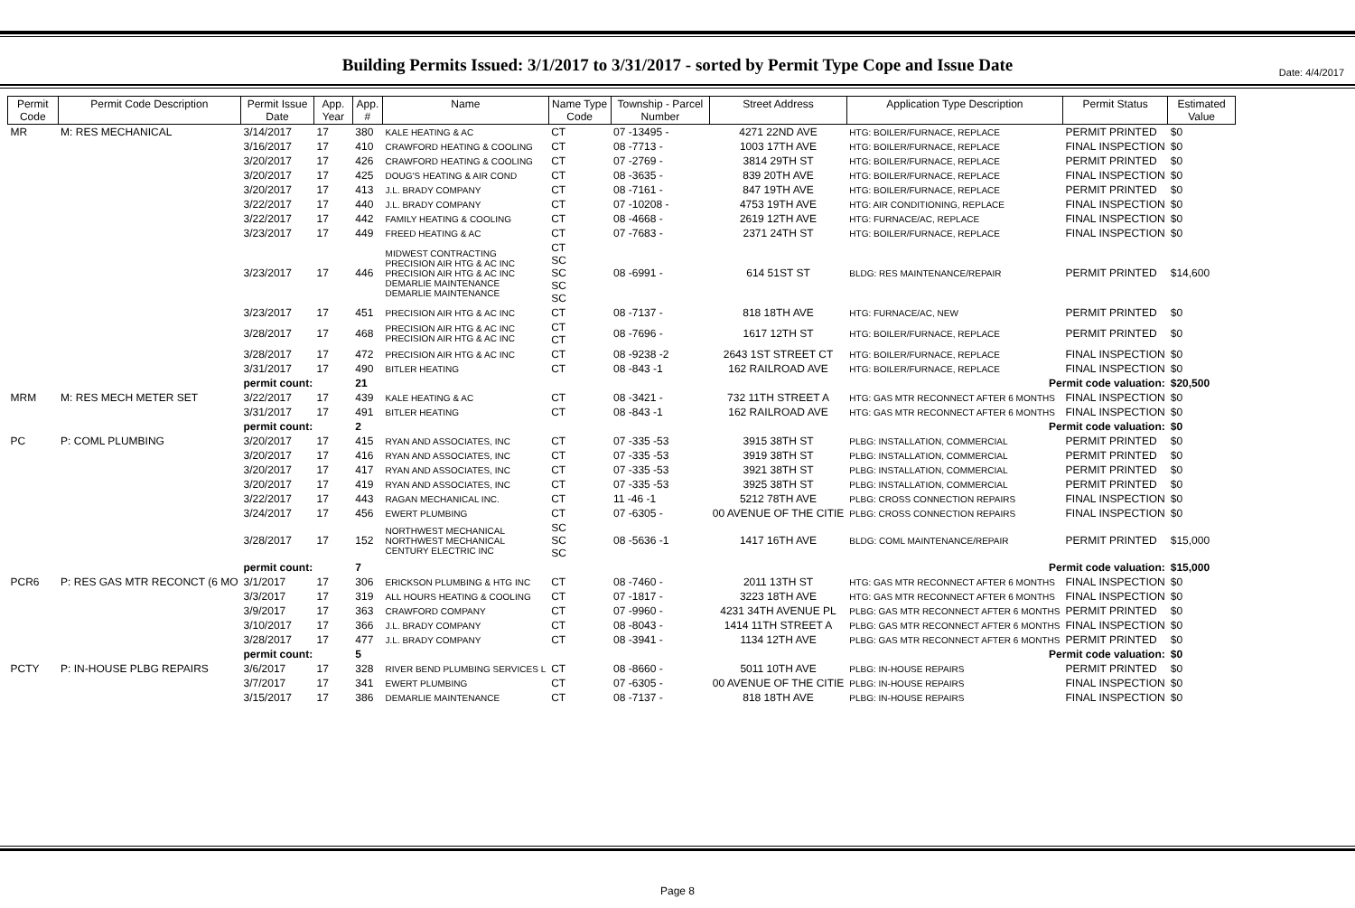Date: 4/4/2017
Building Permits Issued: 3/1/2017 to 3/31/2017 - sorted by Permit Type Cope and Issue Date
| Permit Code | Permit Code Description | Permit Issue Date | App. Year | App. # | Name | Name Type Code | Township - Parcel Number | Street Address | Application Type Description | Permit Status | Estimated Value |
| --- | --- | --- | --- | --- | --- | --- | --- | --- | --- | --- | --- |
| MR | M: RES MECHANICAL | 3/14/2017 | 17 | 380 | KALE HEATING & AC | CT | 07 -13495 - | 4271 22ND AVE | HTG: BOILER/FURNACE, REPLACE | PERMIT PRINTED | $0 |
| | | 3/16/2017 | 17 | 410 | CRAWFORD HEATING & COOLING | CT | 08 -7713 - | 1003 17TH AVE | HTG: BOILER/FURNACE, REPLACE | FINAL INSPECTION | $0 |
| | | 3/20/2017 | 17 | 426 | CRAWFORD HEATING & COOLING | CT | 07 -2769 - | 3814 29TH ST | HTG: BOILER/FURNACE, REPLACE | PERMIT PRINTED | $0 |
| | | 3/20/2017 | 17 | 425 | DOUG'S HEATING & AIR COND | CT | 08 -3635 - | 839 20TH AVE | HTG: BOILER/FURNACE, REPLACE | FINAL INSPECTION | $0 |
| | | 3/20/2017 | 17 | 413 | J.L. BRADY COMPANY | CT | 08 -7161 - | 847 19TH AVE | HTG: BOILER/FURNACE, REPLACE | PERMIT PRINTED | $0 |
| | | 3/22/2017 | 17 | 440 | J.L. BRADY COMPANY | CT | 07 -10208 - | 4753 19TH AVE | HTG: AIR CONDITIONING, REPLACE | FINAL INSPECTION | $0 |
| | | 3/22/2017 | 17 | 442 | FAMILY HEATING & COOLING | CT | 08 -4668 - | 2619 12TH AVE | HTG: FURNACE/AC, REPLACE | FINAL INSPECTION | $0 |
| | | 3/23/2017 | 17 | 449 | FREED HEATING & AC | CT | 07 -7683 - | 2371 24TH ST | HTG: BOILER/FURNACE, REPLACE | FINAL INSPECTION | $0 |
| | | 3/23/2017 | 17 | 446 | MIDWEST CONTRACTING PRECISION AIR HTG & AC INC PRECISION AIR HTG & AC INC DEMARLIE MAINTENANCE DEMARLIE MAINTENANCE | CT SC SC SC SC | 08 -6991 - | 614 51ST ST | BLDG: RES MAINTENANCE/REPAIR | PERMIT PRINTED | $14,600 |
| | | 3/23/2017 | 17 | 451 | PRECISION AIR HTG & AC INC | CT | 08 -7137 - | 818 18TH AVE | HTG: FURNACE/AC, NEW | PERMIT PRINTED | $0 |
| | | 3/28/2017 | 17 | 468 | PRECISION AIR HTG & AC INC PRECISION AIR HTG & AC INC | CT CT | 08 -7696 - | 1617 12TH ST | HTG: BOILER/FURNACE, REPLACE | PERMIT PRINTED | $0 |
| | | 3/28/2017 | 17 | 472 | PRECISION AIR HTG & AC INC | CT | 08 -9238 -2 | 2643 1ST STREET CT | HTG: BOILER/FURNACE, REPLACE | FINAL INSPECTION | $0 |
| | | 3/31/2017 | 17 | 490 | BITLER HEATING | CT | 08 -843 -1 | 162 RAILROAD AVE | HTG: BOILER/FURNACE, REPLACE | FINAL INSPECTION | $0 |
| | | permit count: | | 21 | Permit code valuation: | | | | | | $20,500 |
| MRM | M: RES MECH METER SET | 3/22/2017 | 17 | 439 | KALE HEATING & AC | CT | 08 -3421 - | 732 11TH STREET A | HTG: GAS MTR RECONNECT AFTER 6 MONTHS | FINAL INSPECTION | $0 |
| | | 3/31/2017 | 17 | 491 | BITLER HEATING | CT | 08 -843 -1 | 162 RAILROAD AVE | HTG: GAS MTR RECONNECT AFTER 6 MONTHS | FINAL INSPECTION | $0 |
| | | permit count: | | 2 | Permit code valuation: | | | | | | $0 |
| PC | P: COML PLUMBING | 3/20/2017 | 17 | 415 | RYAN AND ASSOCIATES, INC | CT | 07 -335 -53 | 3915 38TH ST | PLBG: INSTALLATION, COMMERCIAL | PERMIT PRINTED | $0 |
| | | 3/20/2017 | 17 | 416 | RYAN AND ASSOCIATES, INC | CT | 07 -335 -53 | 3919 38TH ST | PLBG: INSTALLATION, COMMERCIAL | PERMIT PRINTED | $0 |
| | | 3/20/2017 | 17 | 417 | RYAN AND ASSOCIATES, INC | CT | 07 -335 -53 | 3921 38TH ST | PLBG: INSTALLATION, COMMERCIAL | PERMIT PRINTED | $0 |
| | | 3/20/2017 | 17 | 419 | RYAN AND ASSOCIATES, INC | CT | 07 -335 -53 | 3925 38TH ST | PLBG: INSTALLATION, COMMERCIAL | PERMIT PRINTED | $0 |
| | | 3/22/2017 | 17 | 443 | RAGAN MECHANICAL INC. | CT | 11 -46 -1 | 5212 78TH AVE | PLBG: CROSS CONNECTION REPAIRS | FINAL INSPECTION | $0 |
| | | 3/24/2017 | 17 | 456 | EWERT PLUMBING | CT | 07 -6305 - | 00 AVENUE OF THE CITIE | PLBG: CROSS CONNECTION REPAIRS | FINAL INSPECTION | $0 |
| | | 3/28/2017 | 17 | 152 | NORTHWEST MECHANICAL NORTHWEST MECHANICAL CENTURY ELECTRIC INC | SC SC SC | 08 -5636 -1 | 1417 16TH AVE | BLDG: COML MAINTENANCE/REPAIR | PERMIT PRINTED | $15,000 |
| | | permit count: | | 7 | Permit code valuation: | | | | | | $15,000 |
| PCR6 | P: RES GAS MTR RECONCT (6 MO | 3/1/2017 | 17 | 306 | ERICKSON PLUMBING & HTG INC | CT | 08 -7460 - | 2011 13TH ST | HTG: GAS MTR RECONNECT AFTER 6 MONTHS | FINAL INSPECTION | $0 |
| | | 3/3/2017 | 17 | 319 | ALL HOURS HEATING & COOLING | CT | 07 -1817 - | 3223 18TH AVE | HTG: GAS MTR RECONNECT AFTER 6 MONTHS | FINAL INSPECTION | $0 |
| | | 3/9/2017 | 17 | 363 | CRAWFORD COMPANY | CT | 07 -9960 - | 4231 34TH AVENUE PL | PLBG: GAS MTR RECONNECT AFTER 6 MONTHS | PERMIT PRINTED | $0 |
| | | 3/10/2017 | 17 | 366 | J.L. BRADY COMPANY | CT | 08 -8043 - | 1414 11TH STREET A | PLBG: GAS MTR RECONNECT AFTER 6 MONTHS | FINAL INSPECTION | $0 |
| | | 3/28/2017 | 17 | 477 | J.L. BRADY COMPANY | CT | 08 -3941 - | 1134 12TH AVE | PLBG: GAS MTR RECONNECT AFTER 6 MONTHS | PERMIT PRINTED | $0 |
| | | permit count: | | 5 | Permit code valuation: | | | | | | $0 |
| PCTY | P: IN-HOUSE PLBG REPAIRS | 3/6/2017 | 17 | 328 | RIVER BEND PLUMBING SERVICES L | CT | 08 -8660 - | 5011 10TH AVE | PLBG: IN-HOUSE REPAIRS | PERMIT PRINTED | $0 |
| | | 3/7/2017 | 17 | 341 | EWERT PLUMBING | CT | 07 -6305 - | 00 AVENUE OF THE CITIE | PLBG: IN-HOUSE REPAIRS | FINAL INSPECTION | $0 |
| | | 3/15/2017 | 17 | 386 | DEMARLIE MAINTENANCE | CT | 08 -7137 - | 818 18TH AVE | PLBG: IN-HOUSE REPAIRS | FINAL INSPECTION | $0 |
Page 8